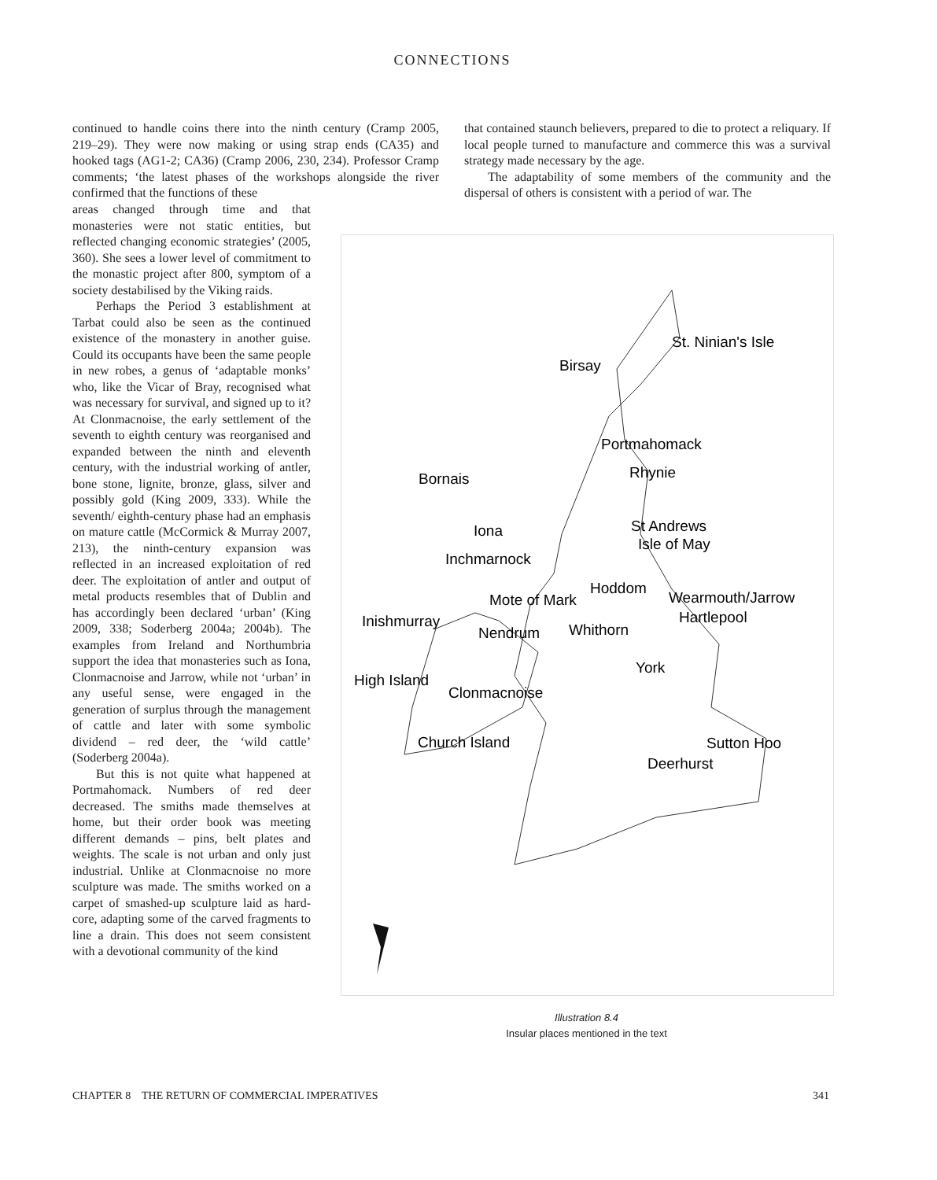CONNECTIONS
continued to handle coins there into the ninth century (Cramp 2005, 219–29). They were now making or using strap ends (CA35) and hooked tags (AG1-2; CA36) (Cramp 2006, 230, 234). Professor Cramp comments; ‘the latest phases of the workshops alongside the river confirmed that the functions of these
that contained staunch believers, prepared to die to protect a reliquary. If local people turned to manufacture and commerce this was a survival strategy made necessary by the age.
The adaptability of some members of the community and the dispersal of others is consistent with a period of war. The
areas changed through time and that monasteries were not static entities, but reflected changing economic strategies’ (2005, 360). She sees a lower level of commitment to the monastic project after 800, symptom of a society destabilised by the Viking raids.
Perhaps the Period 3 establishment at Tarbat could also be seen as the continued existence of the monastery in another guise. Could its occupants have been the same people in new robes, a genus of ‘adaptable monks’ who, like the Vicar of Bray, recognised what was necessary for survival, and signed up to it? At Clonmacnoise, the early settlement of the seventh to eighth century was reorganised and expanded between the ninth and eleventh century, with the industrial working of antler, bone stone, lignite, bronze, glass, silver and possibly gold (King 2009, 333). While the seventh/ eighth-century phase had an emphasis on mature cattle (McCormick & Murray 2007, 213), the ninth-century expansion was reflected in an increased exploitation of red deer. The exploitation of antler and output of metal products resembles that of Dublin and has accordingly been declared ‘urban’ (King 2009, 338; Soderberg 2004a; 2004b). The examples from Ireland and Northumbria support the idea that monasteries such as Iona, Clonmacnoise and Jarrow, while not ‘urban’ in any useful sense, were engaged in the generation of surplus through the management of cattle and later with some symbolic dividend – red deer, the ‘wild cattle’ (Soderberg 2004a).
But this is not quite what happened at Portmahomack. Numbers of red deer decreased. The smiths made themselves at home, but their order book was meeting different demands – pins, belt plates and weights. The scale is not urban and only just industrial. Unlike at Clonmacnoise no more sculpture was made. The smiths worked on a carpet of smashed-up sculpture laid as hard-core, adapting some of the carved fragments to line a drain. This does not seem consistent with a devotional community of the kind
St. Ninian's Isle
Birsay
Portmahomack
Bornais
Rhynie
Iona
St Andrews
Isle of May
Inchmarnock
Hoddom
Mote of Mark
Wearmouth/Jarrow
Inishmurray
Hartlepool
Nendrum
Whithorn
York
High Island
Clonmacnoise
Church Island
Sutton Hoo
Deerhurst
Illustration 8.4
Insular places mentioned in the text
CHAPTER 8 THE RETURN OF COMMERCIAL IMPERATIVES 341